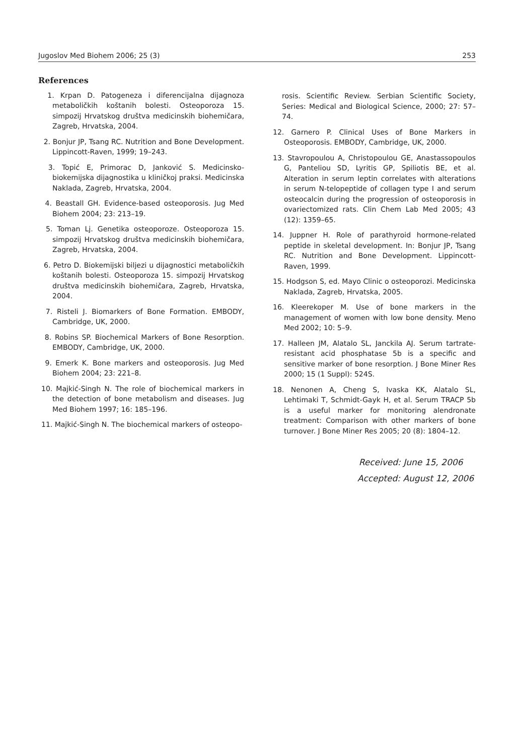Jugoslov Med Biohem 2006; 25 (3) 253
References
1. Krpan D. Patogeneza i diferencijalna dijagnoza metaboličkih koštanih bolesti. Osteoporoza 15. simpozij Hrvatskog društva medicinskih biohemičara, Zagreb, Hrvatska, 2004.
2. Bonjur JP, Tsang RC. Nutrition and Bone Development. Lippincott-Raven, 1999; 19–243.
3. Topić E, Primorac D, Janković S. Medicinsko-biokemijska dijagnostika u kliničkoj praksi. Medicinska Naklada, Zagreb, Hrvatska, 2004.
4. Beastall GH. Evidence-based osteoporosis. Jug Med Biohem 2004; 23: 213–19.
5. Toman Lj. Genetika osteoporoze. Osteoporoza 15. simpozij Hrvatskog društva medicinskih biohemičara, Zagreb, Hrvatska, 2004.
6. Petro D. Biokemijski biljezi u dijagnostici metaboličkih koštanih bolesti. Osteoporoza 15. simpozij Hrvatskog društva medicinskih biohemičara, Zagreb, Hrvatska, 2004.
7. Risteli J. Biomarkers of Bone Formation. EMBODY, Cambridge, UK, 2000.
8. Robins SP. Biochemical Markers of Bone Resorption. EMBODY, Cambridge, UK, 2000.
9. Emerk K. Bone markers and osteoporosis. Jug Med Biohem 2004; 23: 221–8.
10. Majkić-Singh N. The role of biochemical markers in the detection of bone metabolism and diseases. Jug Med Biohem 1997; 16: 185–196.
11. Majkić-Singh N. The biochemical markers of osteopo-
rosis. Scientific Review. Serbian Scientific Society, Series: Medical and Biological Science, 2000; 27: 57–74.
12. Garnero P. Clinical Uses of Bone Markers in Osteoporosis. EMBODY, Cambridge, UK, 2000.
13. Stavropoulou A, Christopoulou GE, Anastassopoulos G, Panteliou SD, Lyritis GP, Spiliotis BE, et al. Alteration in serum leptin correlates with alterations in serum N-telopeptide of collagen type I and serum osteocalcin during the progression of osteoporosis in ovariectomized rats. Clin Chem Lab Med 2005; 43 (12): 1359–65.
14. Juppner H. Role of parathyroid hormone-related peptide in skeletal development. In: Bonjur JP, Tsang RC. Nutrition and Bone Development. Lippincott-Raven, 1999.
15. Hodgson S, ed. Mayo Clinic o osteoporozi. Medicinska Naklada, Zagreb, Hrvatska, 2005.
16. Kleerekoper M. Use of bone markers in the management of women with low bone density. Meno Med 2002; 10: 5–9.
17. Halleen JM, Alatalo SL, Janckila AJ. Serum tartrate-resistant acid phosphatase 5b is a specific and sensitive marker of bone resorption. J Bone Miner Res 2000; 15 (1 Suppl): 524S.
18. Nenonen A, Cheng S, Ivaska KK, Alatalo SL, Lehtimaki T, Schmidt-Gayk H, et al. Serum TRACP 5b is a useful marker for monitoring alendronate treatment: Comparison with other markers of bone turnover. J Bone Miner Res 2005; 20 (8): 1804–12.
Received: June 15, 2006
Accepted: August 12, 2006